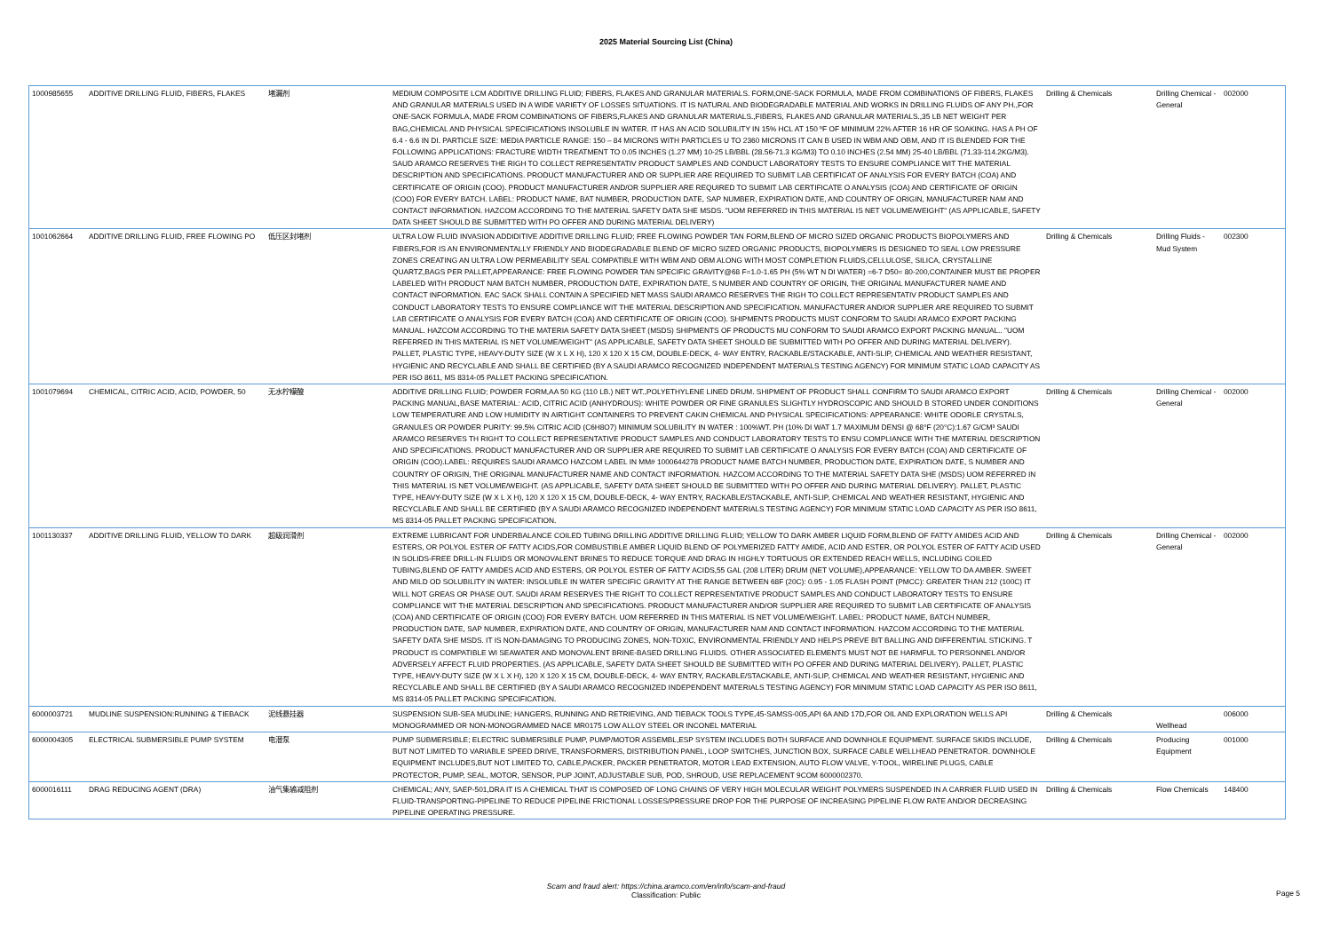2025 Material Sourcing List (China)
| 1000985655 | ADDITIVE DRILLING FLUID, FIBERS, FLAKES | 堵漏剂 | MEDIUM COMPOSITE LCM ADDITIVE DRILLING FLUID; FIBERS, FLAKES AND GRANULAR MATERIALS. FORM,ONE-SACK FORMULA, MADE FROM COMBINATIONS OF FIBERS, FLAKES AND GRANULAR MATERIALS USED IN A WIDE VARIETY OF LOSSES SITUATIONS. IT IS NATURAL AND BIODEGRADABLE MATERIAL AND WORKS IN DRILLING FLUIDS OF ANY PH.,FOR ONE-SACK FORMULA, MADE FROM COMBINATIONS OF FIBERS,FLAKES AND GRANULAR MATERIALS.,FIBERS, FLAKES AND GRANULAR MATERIALS.,35 LB NET WEIGHT PER BAG,CHEMICAL AND PHYSICAL SPECIFICATIONS INSOLUBLE IN WATER. IT HAS AN ACID SOLUBILITY IN 15% HCL AT 150 ºF OF MINIMUM 22% AFTER 16 HR OF SOAKING. HAS A PH OF 6.4 - 6.6 IN DI. PARTICLE SIZE: MEDIA PARTICLE RANGE: 150 – 84 MICRONS WITH PARTICLES U TO 2360 MICRONS IT CAN B USED IN WBM AND OBM, AND IT IS BLENDED FOR THE FOLLOWING APPLICATIONS: FRACTURE WIDTH TREATMENT TO 0.05 INCHES (1.27 MM) 10-25 LB/BBL (28.56-71.3 KG/M3) TO 0.10 INCHES (2.54 MM) 25-40 LB/BBL (71.33-114.2KG/M3). SAUD ARAMCO RESERVES THE RIGH TO COLLECT REPRESENTATIV PRODUCT SAMPLES AND CONDUCT LABORATORY TESTS TO ENSURE COMPLIANCE WIT THE MATERIAL DESCRIPTION AND SPECIFICATIONS. PRODUCT MANUFACTURER AND OR SUPPLIER ARE REQUIRED TO SUBMIT LAB CERTIFICAT OF ANALYSIS FOR EVERY BATCH (COA) AND CERTIFICATE OF ORIGIN (COO). PRODUCT MANUFACTURER AND/OR SUPPLIER ARE REQUIRED TO SUBMIT LAB CERTIFICATE O ANALYSIS (COA) AND CERTIFICATE OF ORIGIN (COO) FOR EVERY BATCH. LABEL: PRODUCT NAME, BAT NUMBER, PRODUCTION DATE, SAP NUMBER, EXPIRATION DATE, AND COUNTRY OF ORIGIN, MANUFACTURER NAM AND CONTACT INFORMATION. HAZCOM ACCORDING TO THE MATERIAL SAFETY DATA SHE MSDS. "UOM REFERRED IN THIS MATERIAL IS NET VOLUME/WEIGHT" (AS APPLICABLE, SAFETY DATA SHEET SHOULD BE SUBMITTED WITH PO OFFER AND DURING MATERIAL DELIVERY) | Drilling & Chemicals | Drilling Chemical - General | 002000 |
| 1001062664 | ADDITIVE DRILLING FLUID, FREE FLOWING PO | 低压区封堵剂 | ULTRA LOW FLUID INVASION ADDIDITIVE ADDITIVE DRILLING FLUID; FREE FLOWING POWDER TAN FORM,BLEND OF MICRO SIZED ORGANIC PRODUCTS BIOPOLYMERS AND FIBERS,FOR IS AN ENVIRONMENTALLY FRIENDLY AND BIODEGRADABLE BLEND OF MICRO SIZED ORGANIC PRODUCTS, BIOPOLYMERS IS DESIGNED TO SEAL LOW PRESSURE ZONES CREATING AN ULTRA LOW PERMEABILITY SEAL COMPATIBLE WITH WBM AND OBM ALONG WITH MOST COMPLETION FLUIDS,CELLULOSE, SILICA, CRYSTALLINE QUARTZ,BAGS PER PALLET,APPEARANCE: FREE FLOWING POWDER TAN SPECIFIC GRAVITY@68 F=1.0-1.65 PH (5% WT N DI WATER) =6-7 D50= 80-200,CONTAINER MUST BE PROPER LABELED WITH PRODUCT NAM BATCH NUMBER, PRODUCTION DATE, EXPIRATION DATE, S NUMBER AND COUNTRY OF ORIGIN, THE ORIGINAL MANUFACTURER NAME AND CONTACT INFORMATION. EAC SACK SHALL CONTAIN A SPECIFIED NET MASS SAUDI ARAMCO RESERVES THE RIGH TO COLLECT REPRESENTATIV PRODUCT SAMPLES AND CONDUCT LABORATORY TESTS TO ENSURE COMPLIANCE WIT THE MATERIAL DESCRIPTION AND SPECIFICATION. MANUFACTURER AND/OR SUPPLIER ARE REQUIRED TO SUBMIT LAB CERTIFICATE O ANALYSIS FOR EVERY BATCH (COA) AND CERTIFICATE OF ORIGIN (COO). SHIPMENTS PRODUCTS MUST CONFORM TO SAUDI ARAMCO EXPORT PACKING MANUAL. HAZCOM ACCORDING TO THE MATERIA SAFETY DATA SHEET (MSDS) SHIPMENTS OF PRODUCTS MU CONFORM TO SAUDI ARAMCO EXPORT PACKING MANUAL.. "UOM REFERRED IN THIS MATERIAL IS NET VOLUME/WEIGHT" (AS APPLICABLE, SAFETY DATA SHEET SHOULD BE SUBMITTED WITH PO OFFER AND DURING MATERIAL DELIVERY). PALLET, PLASTIC TYPE, HEAVY-DUTY SIZE (W X L X H), 120 X 120 X 15 CM, DOUBLE-DECK, 4- WAY ENTRY, RACKABLE/STACKABLE, ANTI-SLIP, CHEMICAL AND WEATHER RESISTANT, HYGIENIC AND RECYCLABLE AND SHALL BE CERTIFIED (BY A SAUDI ARAMCO RECOGNIZED INDEPENDENT MATERIALS TESTING AGENCY) FOR MINIMUM STATIC LOAD CAPACITY AS PER ISO 8611, MS 8314-05 PALLET PACKING SPECIFICATION. | Drilling & Chemicals | Drilling Fluids - Mud System | 002300 |
| 1001079694 | CHEMICAL, CITRIC ACID, ACID, POWDER, 50 | 无水柠檬酸 | ADDITIVE DRILLING FLUID; POWDER FORM,AA 50 KG (110 LB.) NET WT.,POLYETHYLENE LINED DRUM. SHIPMENT OF PRODUCT SHALL CONFIRM TO SAUDI ARAMCO EXPORT PACKING MANUAL,BASE MATERIAL: ACID, CITRIC ACID (ANHYDROUS): WHITE POWDER OR FINE GRANULES SLIGHTLY HYDROSCOPIC AND SHOULD B STORED UNDER CONDITIONS LOW TEMPERATURE AND LOW HUMIDITY IN AIRTIGHT CONTAINERS TO PREVENT CAKIN CHEMICAL AND PHYSICAL SPECIFICATIONS: APPEARANCE: WHITE ODORLE CRYSTALS, GRANULES OR POWDER PURITY: 99.5% CITRIC ACID (C6H8O7) MINIMUM SOLUBILITY IN WATER : 100%WT. PH (10% DI WAT 1.7 MAXIMUM DENSI @ 68°F (20°C):1.67 G/CM³ SAUDI ARAMCO RESERVES TH RIGHT TO COLLECT REPRESENTATIVE PRODUCT SAMPLES AND CONDUCT LABORATORY TESTS TO ENSU COMPLIANCE WITH THE MATERIAL DESCRIPTION AND SPECIFICATIONS. PRODUCT MANUFACTURER AND OR SUPPLIER ARE REQUIRED TO SUBMIT LAB CERTIFICATE O ANALYSIS FOR EVERY BATCH (COA) AND CERTIFICATE OF ORIGIN (COO).LABEL: REQUIRES SAUDI ARAMCO HAZCOM LABEL IN MM# 1000644278 PRODUCT NAME BATCH NUMBER, PRODUCTION DATE, EXPIRATION DATE, S NUMBER AND COUNTRY OF ORIGIN, THE ORIGINAL MANUFACTURER NAME AND CONTACT INFORMATION. HAZCOM ACCORDING TO THE MATERIAL SAFETY DATA SHE (MSDS) UOM REFERRED IN THIS MATERIAL IS NET VOLUME/WEIGHT. (AS APPLICABLE, SAFETY DATA SHEET SHOULD BE SUBMITTED WITH PO OFFER AND DURING MATERIAL DELIVERY). PALLET, PLASTIC TYPE, HEAVY-DUTY SIZE (W X L X H), 120 X 120 X 15 CM, DOUBLE-DECK, 4- WAY ENTRY, RACKABLE/STACKABLE, ANTI-SLIP, CHEMICAL AND WEATHER RESISTANT, HYGIENIC AND RECYCLABLE AND SHALL BE CERTIFIED (BY A SAUDI ARAMCO RECOGNIZED INDEPENDENT MATERIALS TESTING AGENCY) FOR MINIMUM STATIC LOAD CAPACITY AS PER ISO 8611, MS 8314-05 PALLET PACKING SPECIFICATION. | Drilling & Chemicals | Drilling Chemical - General | 002000 |
| 1001130337 | ADDITIVE DRILLING FLUID, YELLOW TO DARK | 超级润滑剂 | EXTREME LUBRICANT FOR UNDERBALANCE COILED TUBING DRILLING ADDITIVE DRILLING FLUID; YELLOW TO DARK AMBER LIQUID FORM,BLEND OF FATTY AMIDES ACID AND ESTERS, OR POLYOL ESTER OF FATTY ACIDS,FOR COMBUSTIBLE AMBER LIQUID BLEND OF POLYMERIZED FATTY AMIDE, ACID AND ESTER, OR POLYOL ESTER OF FATTY ACID USED IN SOLIDS-FREE DRILL-IN FLUIDS OR MONOVALENT BRINES TO REDUCE TORQUE AND DRAG IN HIGHLY TORTUOUS OR EXTENDED REACH WELLS, INCLUDING COILED TUBING,BLEND OF FATTY AMIDES ACID AND ESTERS, OR POLYOL ESTER OF FATTY ACIDS,55 GAL (208 LITER) DRUM (NET VOLUME),APPEARANCE: YELLOW TO DA AMBER. SWEET AND MILD OD SOLUBILITY IN WATER: INSOLUBLE IN WATER SPECIFIC GRAVITY AT THE RANGE BETWEEN 68F (20C): 0.95 - 1.05 FLASH POINT (PMCC): GREATER THAN 212 (100C) IT WILL NOT GREAS OR PHASE OUT. SAUDI ARAM RESERVES THE RIGHT TO COLLECT REPRESENTATIVE PRODUCT SAMPLES AND CONDUCT LABORATORY TESTS TO ENSURE COMPLIANCE WIT THE MATERIAL DESCRIPTION AND SPECIFICATIONS. PRODUCT MANUFACTURER AND/OR SUPPLIER ARE REQUIRED TO SUBMIT LAB CERTIFICATE OF ANALYSIS (COA) AND CERTIFICATE OF ORIGIN (COO) FOR EVERY BATCH. UOM REFERRED IN THIS MATERIAL IS NET VOLUME/WEIGHT. LABEL: PRODUCT NAME, BATCH NUMBER, PRODUCTION DATE, SAP NUMBER, EXPIRATION DATE, AND COUNTRY OF ORIGIN, MANUFACTURER NAM AND CONTACT INFORMATION. HAZCOM ACCORDING TO THE MATERIAL SAFETY DATA SHE MSDS. IT IS NON-DAMAGING TO PRODUCING ZONES, NON-TOXIC, ENVIRONMENTAL FRIENDLY AND HELPS PREVE BIT BALLING AND DIFFERENTIAL STICKING. T PRODUCT IS COMPATIBLE WI SEAWATER AND MONOVALENT BRINE-BASED DRILLING FLUIDS. OTHER ASSOCIATED ELEMENTS MUST NOT BE HARMFUL TO PERSONNEL AND/OR ADVERSELY AFFECT FLUID PROPERTIES. (AS APPLICABLE, SAFETY DATA SHEET SHOULD BE SUBMITTED WITH PO OFFER AND DURING MATERIAL DELIVERY). PALLET, PLASTIC TYPE, HEAVY-DUTY SIZE (W X L X H), 120 X 120 X 15 CM, DOUBLE-DECK, 4- WAY ENTRY, RACKABLE/STACKABLE, ANTI-SLIP, CHEMICAL AND WEATHER RESISTANT, HYGIENIC AND RECYCLABLE AND SHALL BE CERTIFIED (BY A SAUDI ARAMCO RECOGNIZED INDEPENDENT MATERIALS TESTING AGENCY) FOR MINIMUM STATIC LOAD CAPACITY AS PER ISO 8611, MS 8314-05 PALLET PACKING SPECIFICATION. | Drilling & Chemicals | Drilling Chemical - General | 002000 |
| 6000003721 | MUDLINE SUSPENSION:RUNNING & TIEBACK | 泥线悬挂器 | SUSPENSION SUB-SEA MUDLINE; HANGERS, RUNNING AND RETRIEVING, AND TIEBACK TOOLS TYPE,45-SAMSS-005,API 6A AND 17D,FOR OIL AND EXPLORATION WELLS API MONOGRAMMED OR NON-MONOGRAMMED NACE MR0175 LOW ALLOY STEEL OR INCONEL MATERIAL | Drilling & Chemicals | Wellhead | 006000 |
| 6000004305 | ELECTRICAL SUBMERSIBLE PUMP SYSTEM | 电潜泵 | PUMP SUBMERSIBLE; ELECTRIC SUBMERSIBLE PUMP, PUMP/MOTOR ASSEMBL,ESP SYSTEM INCLUDES BOTH SURFACE AND DOWNHOLE EQUIPMENT. SURFACE SKIDS INCLUDE, BUT NOT LIMITED TO VARIABLE SPEED DRIVE, TRANSFORMERS, DISTRIBUTION PANEL, LOOP SWITCHES, JUNCTION BOX, SURFACE CABLE WELLHEAD PENETRATOR. DOWNHOLE EQUIPMENT INCLUDES,BUT NOT LIMITED TO, CABLE,PACKER, PACKER PENETRATOR, MOTOR LEAD EXTENSION, AUTO FLOW VALVE, Y-TOOL, WIRELINE PLUGS, CABLE PROTECTOR, PUMP, SEAL, MOTOR, SENSOR, PUP JOINT, ADJUSTABLE SUB, POD, SHROUD, USE REPLACEMENT 9COM 6000002370. | Drilling & Chemicals | Producing Equipment | 001000 |
| 6000016111 | DRAG REDUCING AGENT (DRA) | 油气集输减阻剂 | CHEMICAL; ANY, SAEP-501,DRA IT IS A CHEMICAL THAT IS COMPOSED OF LONG CHAINS OF VERY HIGH MOLECULAR WEIGHT POLYMERS SUSPENDED IN A CARRIER FLUID USED IN FLUID-TRANSPORTING-PIPELINE TO REDUCE PIPELINE FRICTIONAL LOSSES/PRESSURE DROP FOR THE PURPOSE OF INCREASING PIPELINE FLOW RATE AND/OR DECREASING PIPELINE OPERATING PRESSURE. | Drilling & Chemicals | Flow Chemicals | 148400 |
Scam and fraud alert: https://china.aramco.com/en/info/scam-and-fraud
Classification: Public
Page 5